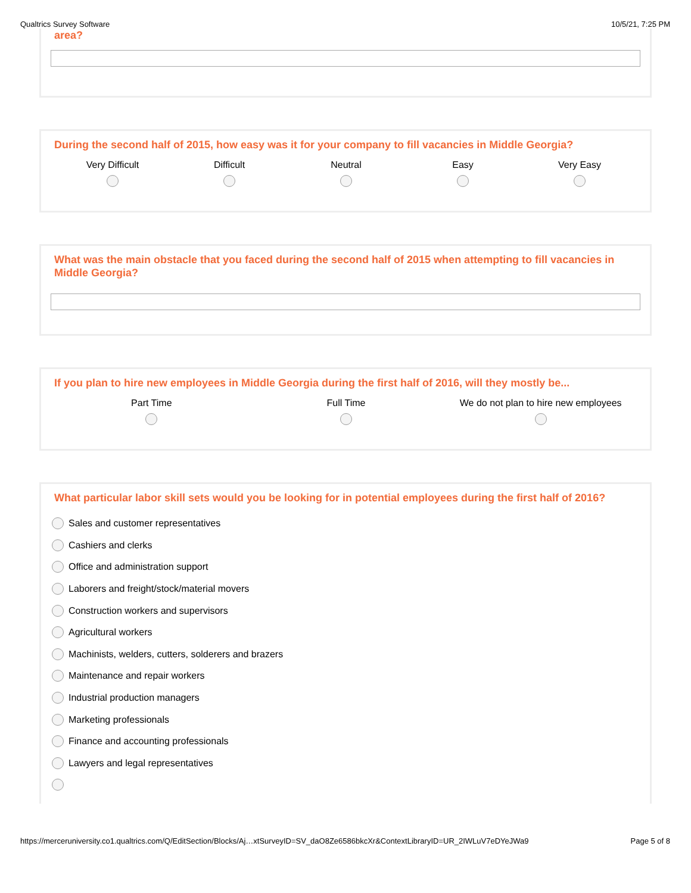Qualtrics Survey Software 10/5/21, 7:25 PM
area?
During the second half of 2015, how easy was it for your company to fill vacancies in Middle Georgia?
Very Difficult
Difficult
Neutral
Easy
Very Easy
What was the main obstacle that you faced during the second half of 2015 when attempting to fill vacancies in Middle Georgia?
If you plan to hire new employees in Middle Georgia during the first half of 2016, will they mostly be...
Part Time
Full Time
We do not plan to hire new employees
What particular labor skill sets would you be looking for in potential employees during the first half of 2016?
Sales and customer representatives
Cashiers and clerks
Office and administration support
Laborers and freight/stock/material movers
Construction workers and supervisors
Agricultural workers
Machinists, welders, cutters, solderers and brazers
Maintenance and repair workers
Industrial production managers
Marketing professionals
Finance and accounting professionals
Lawyers and legal representatives
https://merceruniversity.co1.qualtrics.com/Q/EditSection/Blocks/Aj…xtSurveyID=SV_daO8Ze6586bkcXr&ContextLibraryID=UR_2IWLuV7eDYeJWa9 Page 5 of 8